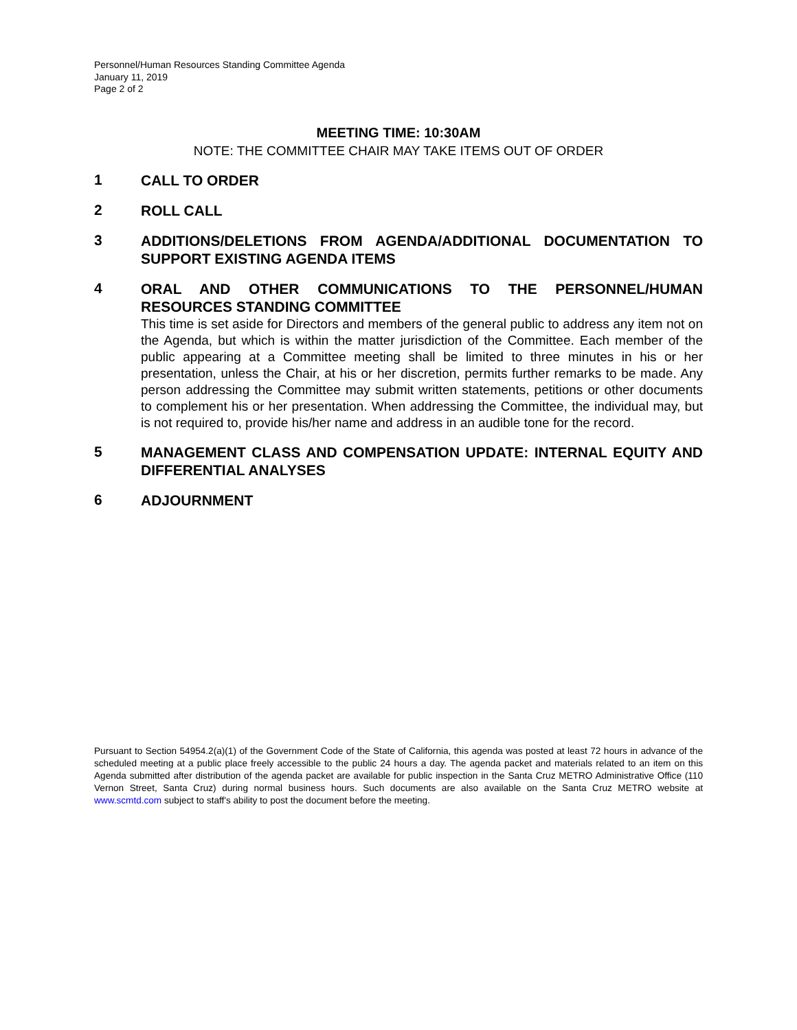Personnel/Human Resources Standing Committee Agenda
January 11, 2019
Page 2 of 2
MEETING TIME: 10:30AM
NOTE: THE COMMITTEE CHAIR MAY TAKE ITEMS OUT OF ORDER
1
CALL TO ORDER
2
ROLL CALL
3
ADDITIONS/DELETIONS FROM AGENDA/ADDITIONAL DOCUMENTATION TO SUPPORT EXISTING AGENDA ITEMS
4
ORAL AND OTHER COMMUNICATIONS TO THE PERSONNEL/HUMAN RESOURCES STANDING COMMITTEE
This time is set aside for Directors and members of the general public to address any item not on the Agenda, but which is within the matter jurisdiction of the Committee. Each member of the public appearing at a Committee meeting shall be limited to three minutes in his or her presentation, unless the Chair, at his or her discretion, permits further remarks to be made. Any person addressing the Committee may submit written statements, petitions or other documents to complement his or her presentation. When addressing the Committee, the individual may, but is not required to, provide his/her name and address in an audible tone for the record.
5
MANAGEMENT CLASS AND COMPENSATION UPDATE: INTERNAL EQUITY AND DIFFERENTIAL ANALYSES
6
ADJOURNMENT
Pursuant to Section 54954.2(a)(1) of the Government Code of the State of California, this agenda was posted at least 72 hours in advance of the scheduled meeting at a public place freely accessible to the public 24 hours a day. The agenda packet and materials related to an item on this Agenda submitted after distribution of the agenda packet are available for public inspection in the Santa Cruz METRO Administrative Office (110 Vernon Street, Santa Cruz) during normal business hours. Such documents are also available on the Santa Cruz METRO website at www.scmtd.com subject to staff's ability to post the document before the meeting.